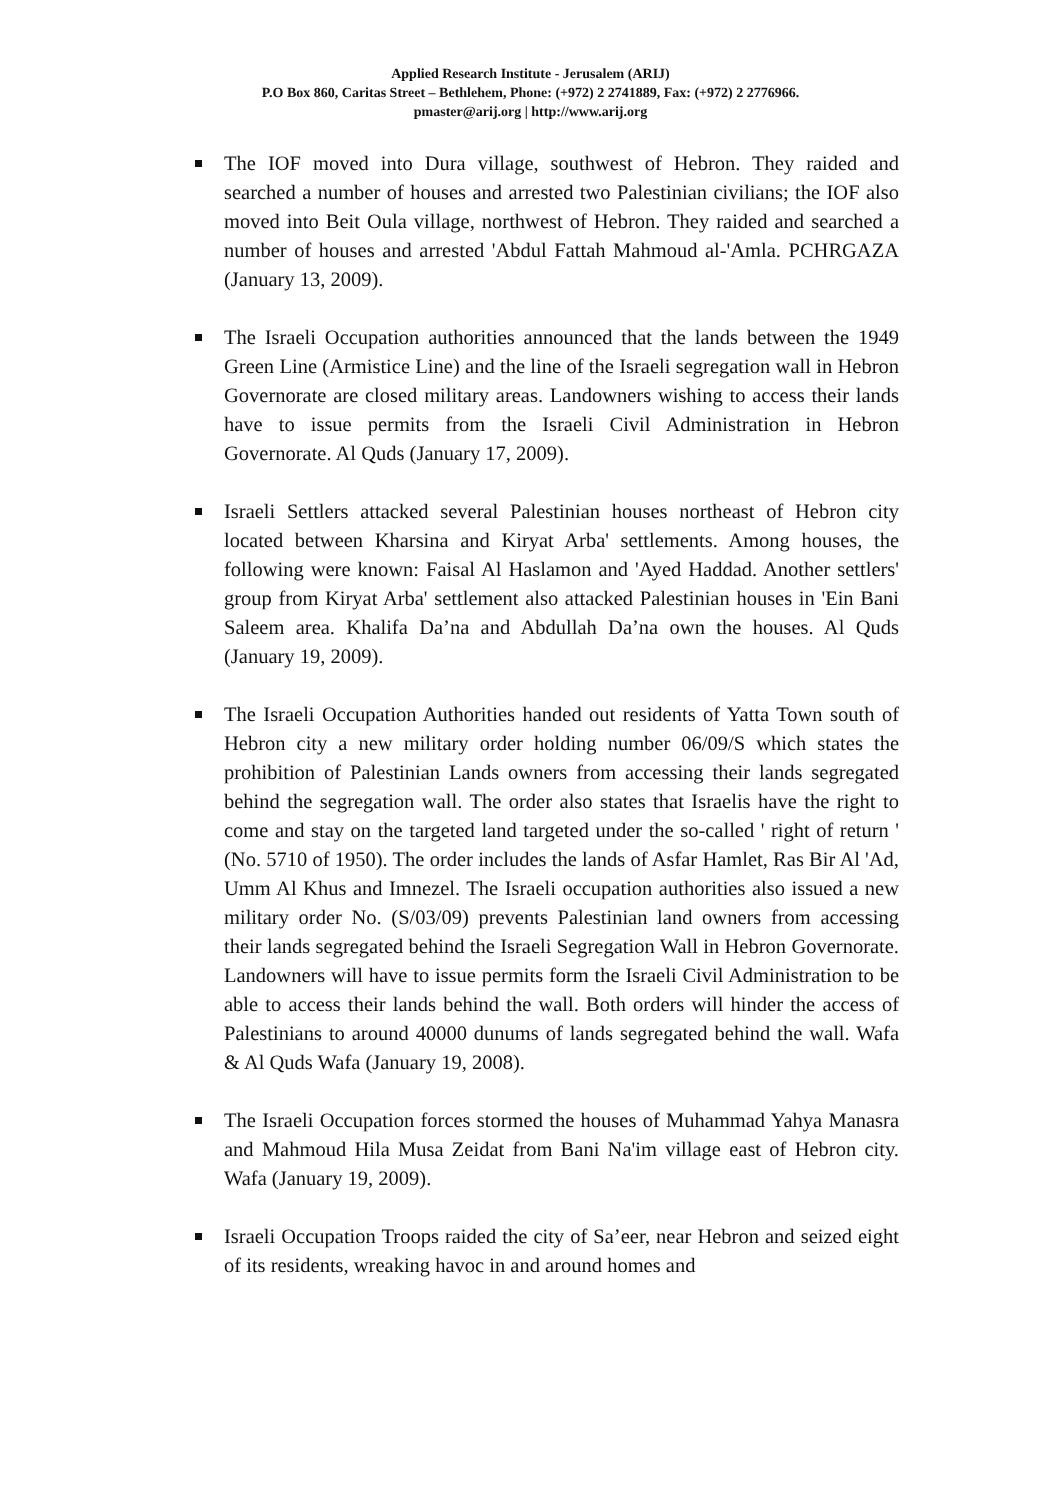Applied Research Institute - Jerusalem (ARIJ)
P.O Box 860, Caritas Street – Bethlehem, Phone: (+972) 2 2741889, Fax: (+972) 2 2776966.
pmaster@arij.org | http://www.arij.org
The IOF moved into Dura village, southwest of Hebron. They raided and searched a number of houses and arrested two Palestinian civilians; the IOF also moved into Beit Oula village, northwest of Hebron. They raided and searched a number of houses and arrested 'Abdul Fattah Mahmoud al-'Amla. PCHRGAZA (January 13, 2009).
The Israeli Occupation authorities announced that the lands between the 1949 Green Line (Armistice Line) and the line of the Israeli segregation wall in Hebron Governorate are closed military areas. Landowners wishing to access their lands have to issue permits from the Israeli Civil Administration in Hebron Governorate. Al Quds (January 17, 2009).
Israeli Settlers attacked several Palestinian houses northeast of Hebron city located between Kharsina and Kiryat Arba' settlements. Among houses, the following were known: Faisal Al Haslamon and 'Ayed Haddad. Another settlers' group from Kiryat Arba' settlement also attacked Palestinian houses in 'Ein Bani Saleem area. Khalifa Da’na and Abdullah Da’na own the houses. Al Quds (January 19, 2009).
The Israeli Occupation Authorities handed out residents of Yatta Town south of Hebron city a new military order holding number 06/09/S which states the prohibition of Palestinian Lands owners from accessing their lands segregated behind the segregation wall. The order also states that Israelis have the right to come and stay on the targeted land targeted under the so-called ' right of return ' (No. 5710 of 1950). The order includes the lands of Asfar Hamlet, Ras Bir Al 'Ad, Umm Al Khus and Imnezel. The Israeli occupation authorities also issued a new military order No. (S/03/09) prevents Palestinian land owners from accessing their lands segregated behind the Israeli Segregation Wall in Hebron Governorate. Landowners will have to issue permits form the Israeli Civil Administration to be able to access their lands behind the wall. Both orders will hinder the access of Palestinians to around 40000 dunums of lands segregated behind the wall. Wafa & Al Quds Wafa (January 19, 2008).
The Israeli Occupation forces stormed the houses of Muhammad Yahya Manasra and Mahmoud Hila Musa Zeidat from Bani Na'im village east of Hebron city. Wafa (January 19, 2009).
Israeli Occupation Troops raided the city of Sa’eer, near Hebron and seized eight of its residents, wreaking havoc in and around homes and